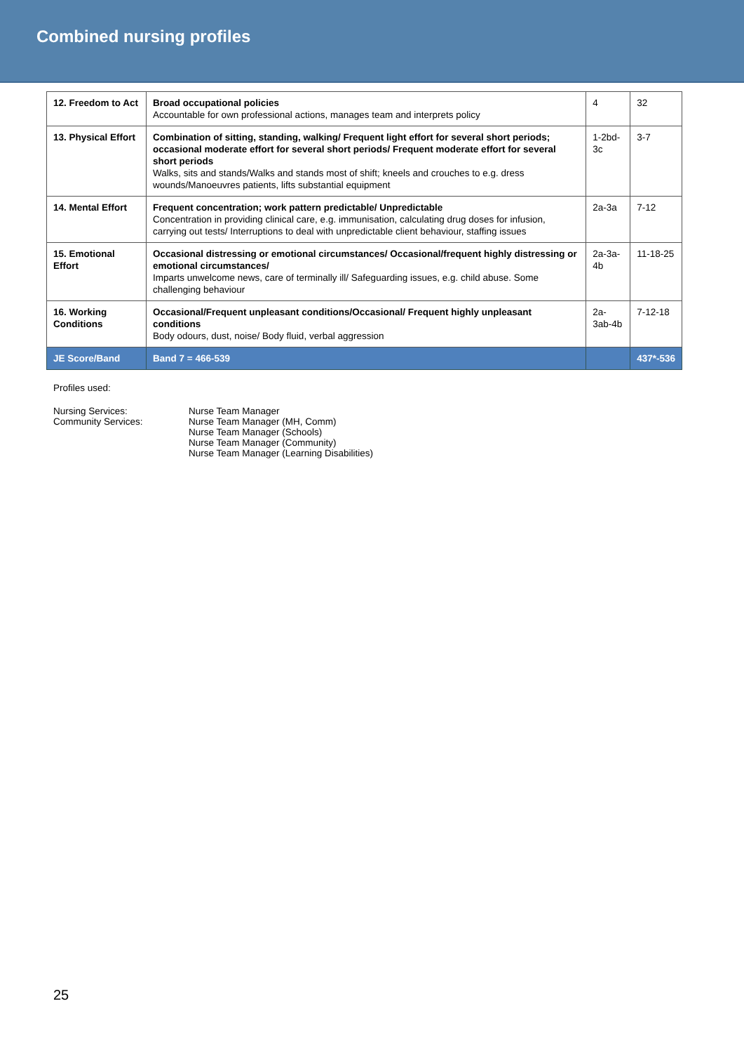Combined nursing profiles
| 12. Freedom to Act | Broad occupational policies Accountable for own professional actions, manages team and interprets policy | 4 | 32 |
| 13. Physical Effort | Combination of sitting, standing, walking/ Frequent light effort for several short periods; occasional moderate effort for several short periods/ Frequent moderate effort for several short periods Walks, sits and stands/Walks and stands most of shift; kneels and crouches to e.g. dress wounds/Manoeuvres patients, lifts substantial equipment | 1-2bd-3c | 3-7 |
| 14. Mental Effort | Frequent concentration; work pattern predictable/ Unpredictable Concentration in providing clinical care, e.g. immunisation, calculating drug doses for infusion, carrying out tests/ Interruptions to deal with unpredictable client behaviour, staffing issues | 2a-3a | 7-12 |
| 15. Emotional Effort | Occasional distressing or emotional circumstances/ Occasional/frequent highly distressing or emotional circumstances/ Imparts unwelcome news, care of terminally ill/ Safeguarding issues, e.g. child abuse. Some challenging behaviour | 2a-3a-4b | 11-18-25 |
| 16. Working Conditions | Occasional/Frequent unpleasant conditions/Occasional/ Frequent highly unpleasant conditions Body odours, dust, noise/ Body fluid, verbal aggression | 2a-3ab-4b | 7-12-18 |
| JE Score/Band | Band 7 = 466-539 | | 437*-536 |
Profiles used:
Nursing Services:
Community Services:
Nurse Team Manager
Nurse Team Manager (MH, Comm)
Nurse Team Manager (Schools)
Nurse Team Manager (Community)
Nurse Team Manager (Learning Disabilities)
25